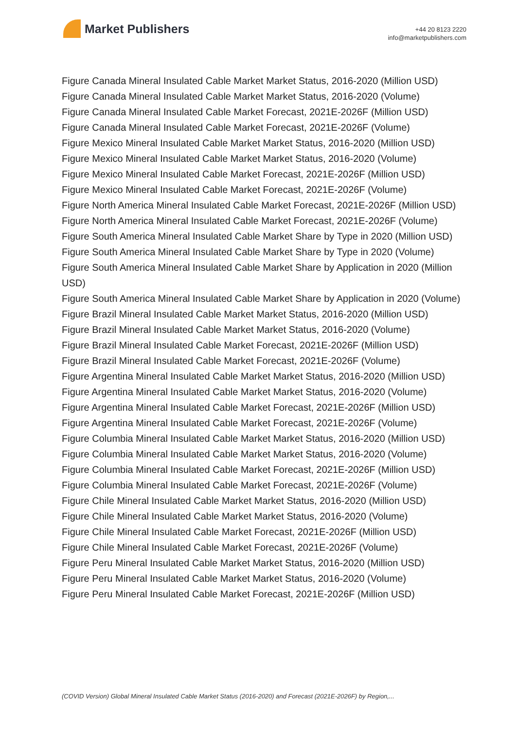Market Publishers
+44 20 8123 2220
info@marketpublishers.com
Figure Canada Mineral Insulated Cable Market Market Status, 2016-2020 (Million USD)
Figure Canada Mineral Insulated Cable Market Market Status, 2016-2020 (Volume)
Figure Canada Mineral Insulated Cable Market Forecast, 2021E-2026F (Million USD)
Figure Canada Mineral Insulated Cable Market Forecast, 2021E-2026F (Volume)
Figure Mexico Mineral Insulated Cable Market Market Status, 2016-2020 (Million USD)
Figure Mexico Mineral Insulated Cable Market Market Status, 2016-2020 (Volume)
Figure Mexico Mineral Insulated Cable Market Forecast, 2021E-2026F (Million USD)
Figure Mexico Mineral Insulated Cable Market Forecast, 2021E-2026F (Volume)
Figure North America Mineral Insulated Cable Market Forecast, 2021E-2026F (Million USD)
Figure North America Mineral Insulated Cable Market Forecast, 2021E-2026F (Volume)
Figure South America Mineral Insulated Cable Market Share by Type in 2020 (Million USD)
Figure South America Mineral Insulated Cable Market Share by Type in 2020 (Volume)
Figure South America Mineral Insulated Cable Market Share by Application in 2020 (Million USD)
Figure South America Mineral Insulated Cable Market Share by Application in 2020 (Volume)
Figure Brazil Mineral Insulated Cable Market Market Status, 2016-2020 (Million USD)
Figure Brazil Mineral Insulated Cable Market Market Status, 2016-2020 (Volume)
Figure Brazil Mineral Insulated Cable Market Forecast, 2021E-2026F (Million USD)
Figure Brazil Mineral Insulated Cable Market Forecast, 2021E-2026F (Volume)
Figure Argentina Mineral Insulated Cable Market Market Status, 2016-2020 (Million USD)
Figure Argentina Mineral Insulated Cable Market Market Status, 2016-2020 (Volume)
Figure Argentina Mineral Insulated Cable Market Forecast, 2021E-2026F (Million USD)
Figure Argentina Mineral Insulated Cable Market Forecast, 2021E-2026F (Volume)
Figure Columbia Mineral Insulated Cable Market Market Status, 2016-2020 (Million USD)
Figure Columbia Mineral Insulated Cable Market Market Status, 2016-2020 (Volume)
Figure Columbia Mineral Insulated Cable Market Forecast, 2021E-2026F (Million USD)
Figure Columbia Mineral Insulated Cable Market Forecast, 2021E-2026F (Volume)
Figure Chile Mineral Insulated Cable Market Market Status, 2016-2020 (Million USD)
Figure Chile Mineral Insulated Cable Market Market Status, 2016-2020 (Volume)
Figure Chile Mineral Insulated Cable Market Forecast, 2021E-2026F (Million USD)
Figure Chile Mineral Insulated Cable Market Forecast, 2021E-2026F (Volume)
Figure Peru Mineral Insulated Cable Market Market Status, 2016-2020 (Million USD)
Figure Peru Mineral Insulated Cable Market Market Status, 2016-2020 (Volume)
Figure Peru Mineral Insulated Cable Market Forecast, 2021E-2026F (Million USD)
(COVID Version) Global Mineral Insulated Cable Market Status (2016-2020) and Forecast (2021E-2026F) by Region,...